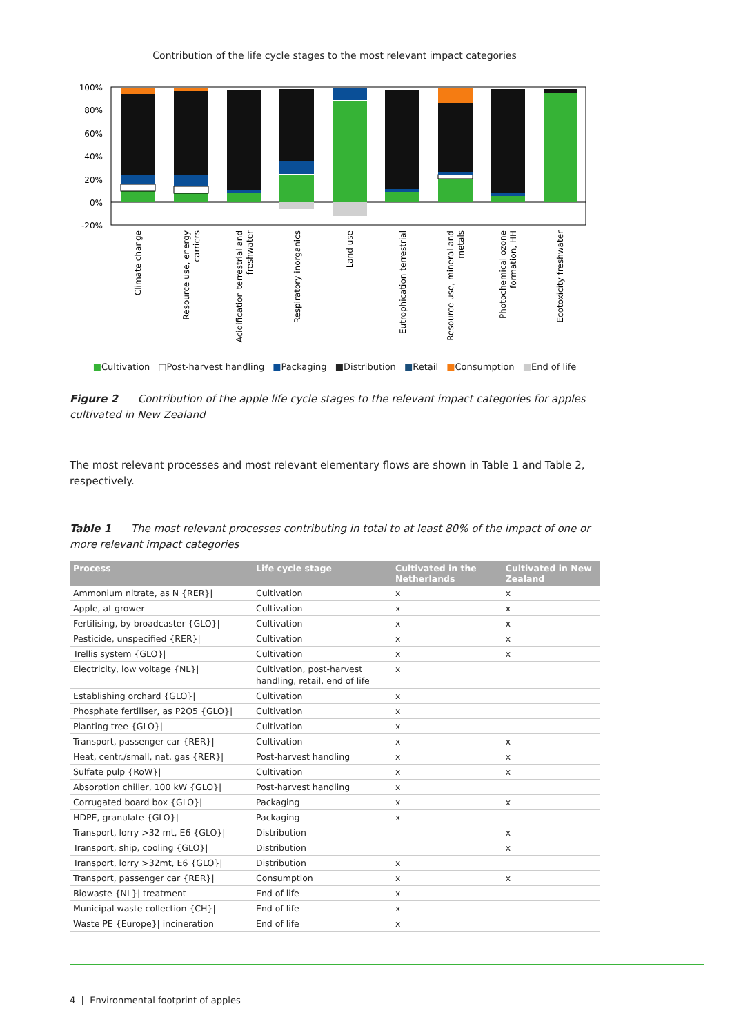Contribution of the life cycle stages to the most relevant impact categories
100%
80%
60%
40%
20%
0%
-20%
Climate change
Resource use, energy
carriers
Acidification terrestrial and
freshwater
Respiratory inorganics
Land use
Eutrophication terrestrial
Resource use, mineral and
metals
Photochemical ozone
formation, HH
Ecotoxicity freshwater
■Cultivation □Post-harvest handling ■Packaging ■Distribution ■Retail ■Consumption ■End of life
Figure 2 Contribution of the apple life cycle stages to the relevant impact categories for apples cultivated in New Zealand
The most relevant processes and most relevant elementary flows are shown in Table 1 and Table 2, respectively.
Table 1 The most relevant processes contributing in total to at least 80% of the impact of one or more relevant impact categories
| Process | Life cycle stage | Cultivated in the Netherlands | Cultivated in New Zealand |
| --- | --- | --- | --- |
| Ammonium nitrate, as N {RER}/ | Cultivation | x | x |
| Apple, at grower | Cultivation | x | x |
| Fertilising, by broadcaster {GLO}/ | Cultivation | x | x |
| Pesticide, unspecified {RER}/ | Cultivation | x | x |
| Trellis system {GLO}/ | Cultivation | x | x |
| Electricity, low voltage {NL}/ | Cultivation, post-harvest handling, retail, end of life | x | |
| Establishing orchard {GLO}/ | Cultivation | x | |
| Phosphate fertiliser, as P2O5 {GLO}/ | Cultivation | x | |
| Planting tree {GLO}/ | Cultivation | x | |
| Transport, passenger car {RER}/ | Cultivation | x | x |
| Heat, centr./small, nat. gas {RER}/ | Post-harvest handling | x | x |
| Sulfate pulp {RoW}/ | Cultivation | x | x |
| Absorption chiller, 100 kW {GLO}/ | Post-harvest handling | x | |
| Corrugated board box {GLO}/ | Packaging | x | x |
| HDPE, granulate {GLO}/ | Packaging | x | |
| Transport, lorry >32 mt, E6 {GLO}/ | Distribution | | x |
| Transport, ship, cooling {GLO}/ | Distribution | | x |
| Transport, lorry >32mt, E6 {GLO}/ | Distribution | x | |
| Transport, passenger car {RER}/ | Consumption | x | x |
| Biowaste {NL}/ treatment | End of life | x | |
| Municipal waste collection {CH}/ | End of life | x | |
| Waste PE {Europe}/ incineration | End of life | x | |
4 | Environmental footprint of apples